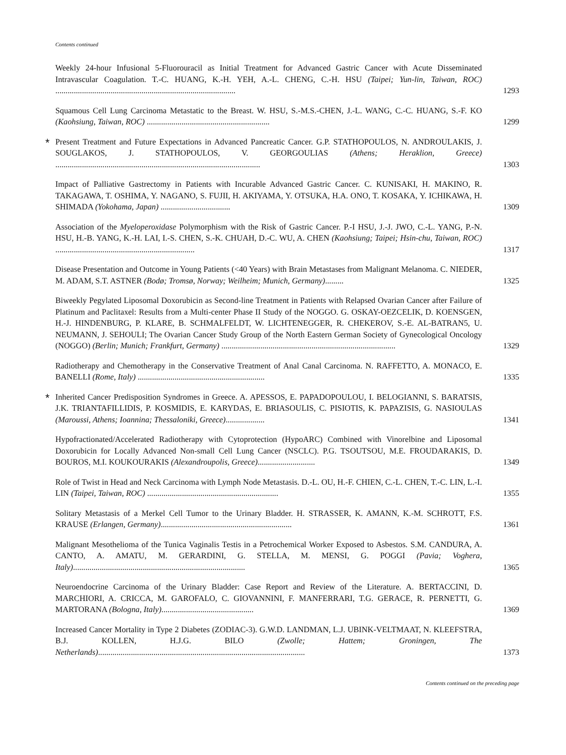Contents continued
Weekly 24-hour Infusional 5-Fluorouracil as Initial Treatment for Advanced Gastric Cancer with Acute Disseminated Intravascular Coagulation. T.-C. HUANG, K.-H. YEH, A.-L. CHENG, C.-H. HSU (Taipei; Yun-lin, Taiwan, ROC) ........................................................................................
1293
Squamous Cell Lung Carcinoma Metastatic to the Breast. W. HSU, S.-M.S.-CHEN, J.-L. WANG, C.-C. HUANG, S.-F. KO (Kaohsiung, Taiwan, ROC) ............................................................
1299
*
Present Treatment and Future Expectations in Advanced Pancreatic Cancer. G.P. STATHOPOULOS, N. ANDROULAKIS, J. SOUGLAKOS, J. STATHOPOULOS, V. GEORGOULIAS (Athens; Heraklion, Greece) ....................................................................................................
1303
Impact of Palliative Gastrectomy in Patients with Incurable Advanced Gastric Cancer. C. KUNISAKI, H. MAKINO, R. TAKAGAWA, T. OSHIMA, Y. NAGANO, S. FUJII, H. AKIYAMA, Y. OTSUKA, H.A. ONO, T. KOSAKA, Y. ICHIKAWA, H. SHIMADA (Yokohama, Japan) ..................................
1309
Association of the Myeloperoxidase Polymorphism with the Risk of Gastric Cancer. P.-I HSU, J.-J. JWO, C.-L. YANG, P.-N. HSU, H.-B. YANG, K.-H. LAI, I.-S. CHEN, S.-K. CHUAH, D.-C. WU, A. CHEN (Kaohsiung; Taipei; Hsin-chu, Taiwan, ROC) ....................................................................
1317
Disease Presentation and Outcome in Young Patients (<40 Years) with Brain Metastases from Malignant Melanoma. C. NIEDER, M. ADAM, S.T. ASTNER (Bodø; Tromsø, Norway; Weilheim; Munich, Germany).........
1325
Biweekly Pegylated Liposomal Doxorubicin as Second-line Treatment in Patients with Relapsed Ovarian Cancer after Failure of Platinum and Paclitaxel: Results from a Multi-center Phase II Study of the NOGGO. G. OSKAY-OEZCELIK, D. KOENSGEN, H.-J. HINDENBURG, P. KLARE, B. SCHMALFELDT, W. LICHTENEGGER, R. CHEKEROV, S.-E. AL-BATRAN5, U. NEUMANN, J. SEHOULI; The Ovarian Cancer Study Group of the North Eastern German Society of Gynecological Oncology (NOGGO) (Berlin; Munich; Frankfurt, Germany) .....................................................................................
1329
Radiotherapy and Chemotherapy in the Conservative Treatment of Anal Canal Carcinoma. N. RAFFETTO, A. MONACO, E. BANELLI (Rome, Italy) ..............................................................
1335
*
Inherited Cancer Predisposition Syndromes in Greece. A. APESSOS, E. PAPADOPOULOU, I. BELOGIANNI, S. BARATSIS, J.K. TRIANTAFILLIDIS, P. KOSMIDIS, E. KARYDAS, E. BRIASOULIS, C. PISIOTIS, K. PAPAZISIS, G. NASIOULAS (Maroussi, Athens; Ioannina; Thessaloniki, Greece)...................
1341
Hypofractionated/Accelerated Radiotherapy with Cytoprotection (HypoARC) Combined with Vinorelbine and Liposomal Doxorubicin for Locally Advanced Non-small Cell Lung Cancer (NSCLC). P.G. TSOUTSOU, M.E. FROUDARAKIS, D. BOUROS, M.I. KOUKOURAKIS (Alexandroupolis, Greece)............................
1349
Role of Twist in Head and Neck Carcinoma with Lymph Node Metastasis. D.-L. OU, H.-F. CHIEN, C.-L. CHEN, T.-C. LIN, L.-I. LIN (Taipei, Taiwan, ROC) ................................................................
1355
Solitary Metastasis of a Merkel Cell Tumor to the Urinary Bladder. H. STRASSER, K. AMANN, K.-M. SCHROTT, F.S. KRAUSE (Erlangen, Germany)................................................................
1361
Malignant Mesothelioma of the Tunica Vaginalis Testis in a Petrochemical Worker Exposed to Asbestos. S.M. CANDURA, A. CANTO, A. AMATU, M. GERARDINI, G. STELLA, M. MENSI, G. POGGI (Pavia; Voghera, Italy)....................................................................................
1365
Neuroendocrine Carcinoma of the Urinary Bladder: Case Report and Review of the Literature. A. BERTACCINI, D. MARCHIORI, A. CRICCA, M. GAROFALO, C. GIOVANNINI, F. MANFERRARI, T.G. GERACE, R. PERNETTI, G. MARTORANA (Bologna, Italy).............................................
1369
Increased Cancer Mortality in Type 2 Diabetes (ZODIAC-3). G.W.D. LANDMAN, L.J. UBINK-VELTMAAT, N. KLEEFSTRA, B.J. KOLLEN, H.J.G. BILO (Zwolle; Hattem; Groningen, The Netherlands).....................................................................................................
1373
Contents continued on the preceding page